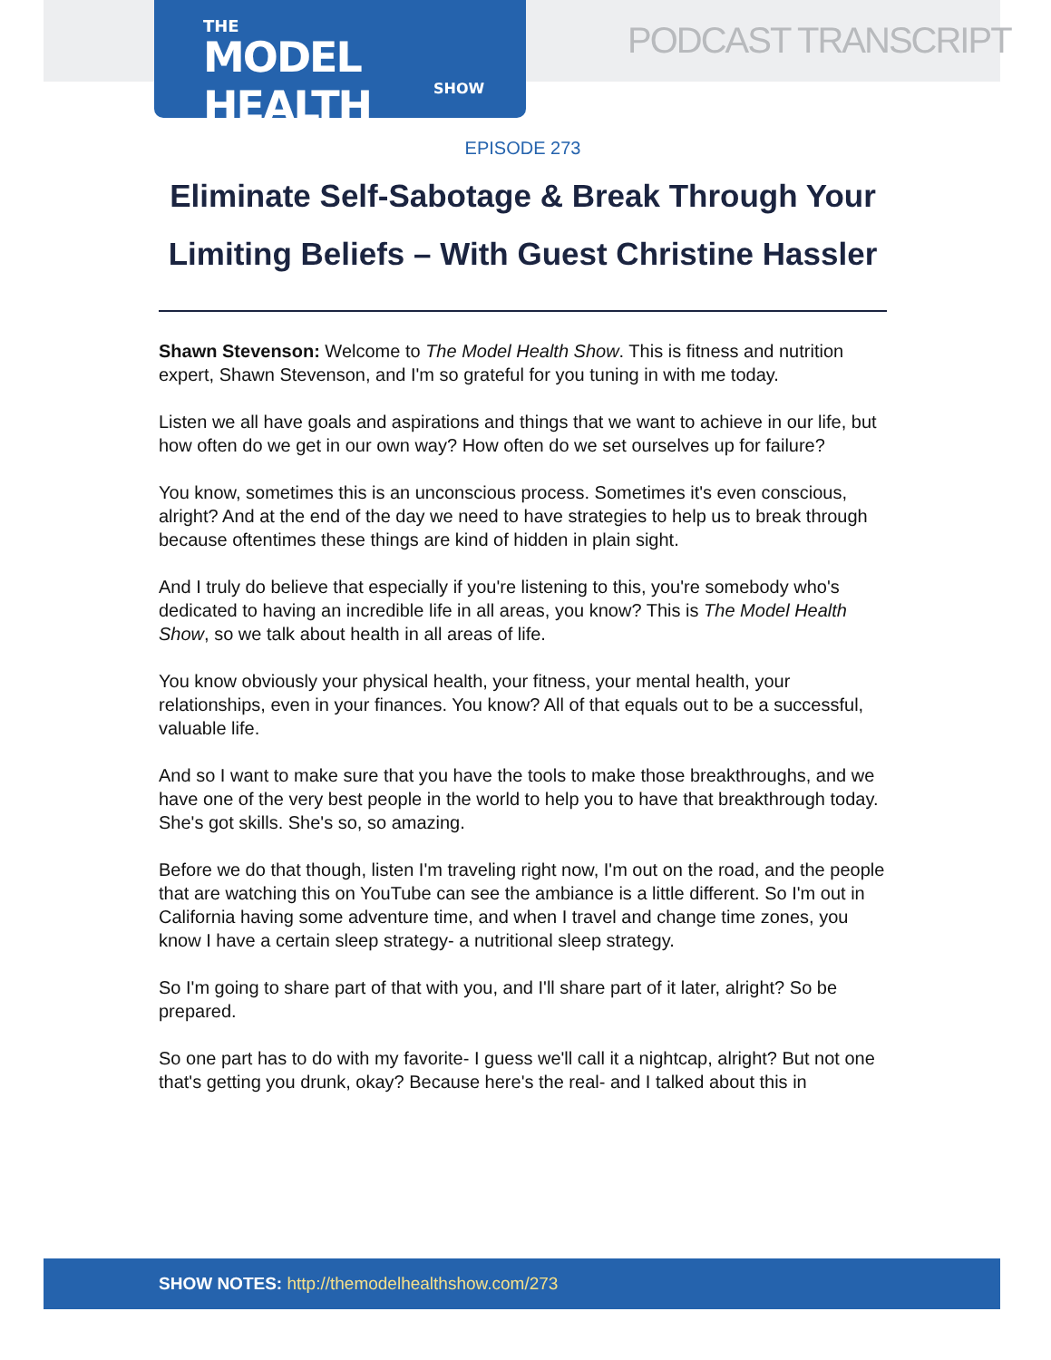THE
MODEL HEALTH
SHOW
PODCAST TRANSCRIPT
EPISODE 273
Eliminate Self-Sabotage & Break Through Your Limiting Beliefs – With Guest Christine Hassler
Shawn Stevenson: Welcome to The Model Health Show. This is fitness and nutrition expert, Shawn Stevenson, and I'm so grateful for you tuning in with me today.
Listen we all have goals and aspirations and things that we want to achieve in our life, but how often do we get in our own way? How often do we set ourselves up for failure?
You know, sometimes this is an unconscious process. Sometimes it's even conscious, alright? And at the end of the day we need to have strategies to help us to break through because oftentimes these things are kind of hidden in plain sight.
And I truly do believe that especially if you're listening to this, you're somebody who's dedicated to having an incredible life in all areas, you know? This is The Model Health Show, so we talk about health in all areas of life.
You know obviously your physical health, your fitness, your mental health, your relationships, even in your finances. You know? All of that equals out to be a successful, valuable life.
And so I want to make sure that you have the tools to make those breakthroughs, and we have one of the very best people in the world to help you to have that breakthrough today. She's got skills. She's so, so amazing.
Before we do that though, listen I'm traveling right now, I'm out on the road, and the people that are watching this on YouTube can see the ambiance is a little different. So I'm out in California having some adventure time, and when I travel and change time zones, you know I have a certain sleep strategy- a nutritional sleep strategy.
So I'm going to share part of that with you, and I'll share part of it later, alright? So be prepared.
So one part has to do with my favorite- I guess we'll call it a nightcap, alright? But not one that's getting you drunk, okay? Because here's the real- and I talked about this in
SHOW NOTES: http://themodelhealthshow.com/273